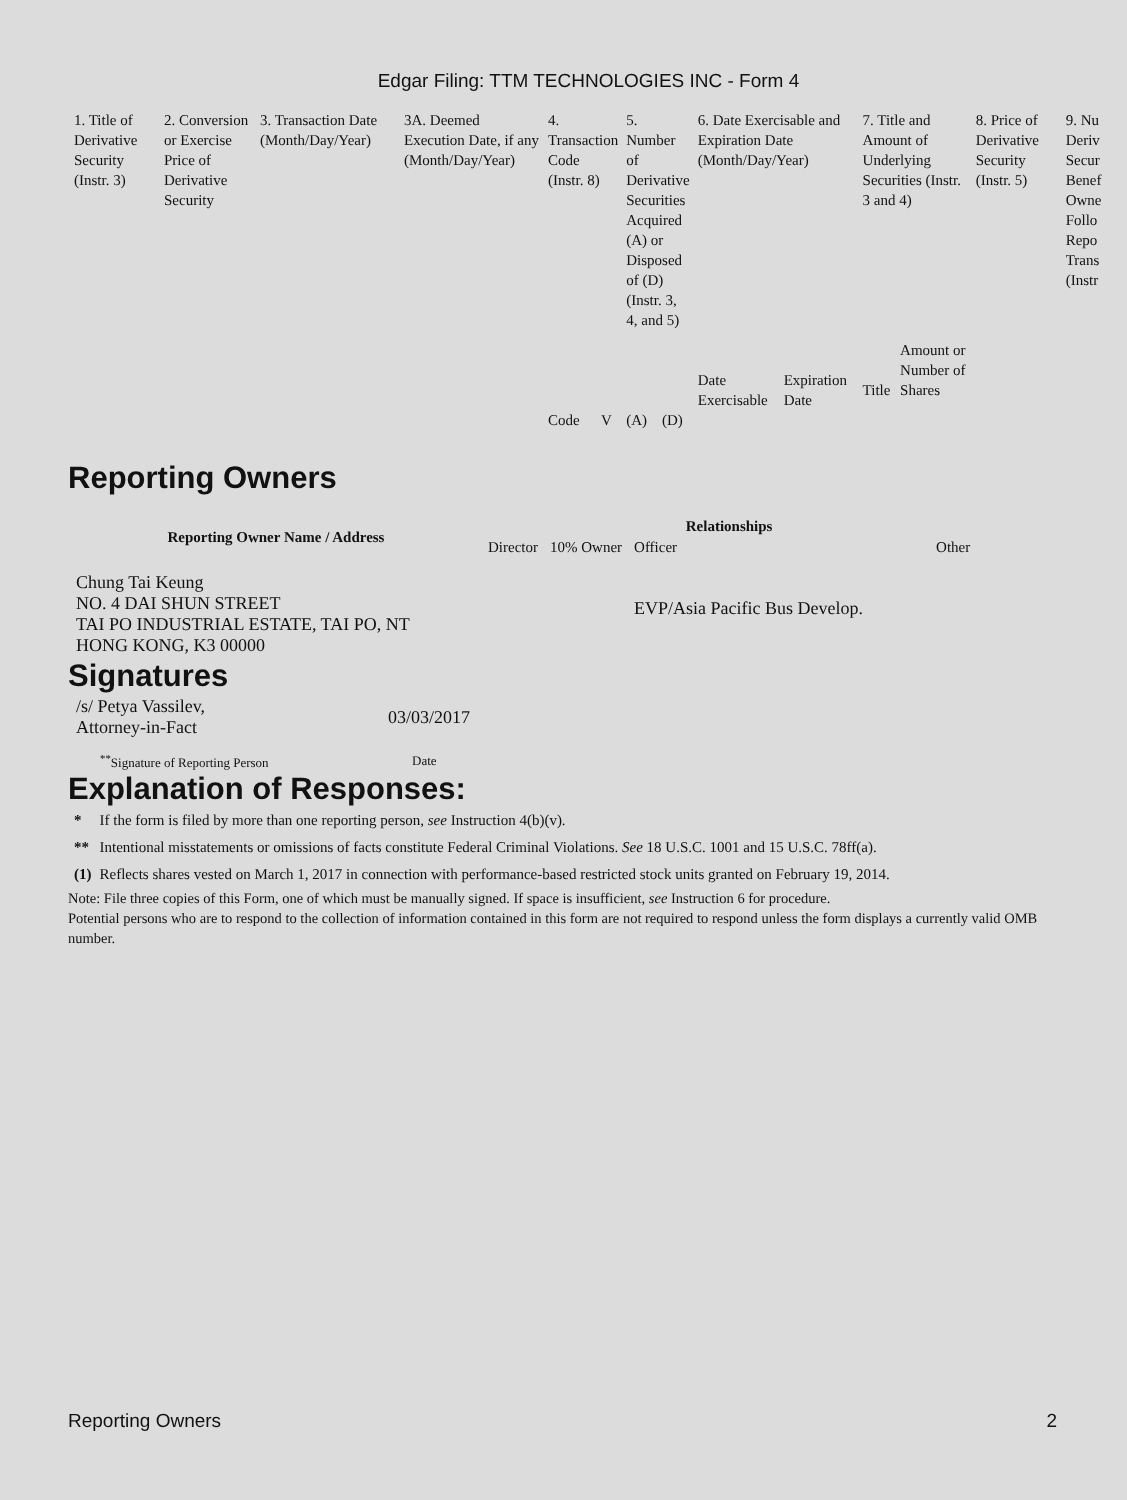Edgar Filing: TTM TECHNOLOGIES INC - Form 4
| 1. Title of Derivative Security (Instr. 3) | 2. Conversion or Exercise Price of Derivative Security | 3. Transaction Date (Month/Day/Year) | 3A. Deemed Execution Date, if any (Month/Day/Year) | 4. Transaction Code (Instr. 8) | | 5. Number of Derivative Securities Acquired (A) or Disposed of (D) (Instr. 3, 4, and 5) | | 6. Date Exercisable and Expiration Date (Month/Day/Year) | | 7. Title and Amount of Underlying Securities (Instr. 3 and 4) | | 8. Price of Derivative Security (Instr. 5) | 9. Nu Deriv Secur Benef Owne Follo Repo Trans (Instr |
| | | | | | | | | Date Exercisable | Expiration Date | Title | Amount or Number of Shares | | |
| | | | | Code | V | (A) | (D) | | | | | | |
Reporting Owners
| Reporting Owner Name / Address | Relationships | | | |
| --- | --- | --- | --- | --- |
| | Director | 10% Owner | Officer | Other |
| Chung Tai Keung NO. 4 DAI SHUN STREET TAI PO INDUSTRIAL ESTATE, TAI PO, NT HONG KONG, K3 00000 | | | EVP/Asia Pacific Bus Develop. | |
Signatures
| /s/ Petya Vassilev, Attorney-in-Fact | 03/03/2017 |
| <sup>**</sup> Signature of Reporting Person | Date |
Explanation of Responses:
| * | If the form is filed by more than one reporting person, see Instruction 4(b)(v). |
| ** | Intentional misstatements or omissions of facts constitute Federal Criminal Violations. See 18 U.S.C. 1001 and 15 U.S.C. 78ff(a). |
| (1) | Reflects shares vested on March 1, 2017 in connection with performance-based restricted stock units granted on February 19, 2014. |
Note: File three copies of this Form, one of which must be manually signed. If space is insufficient, see Instruction 6 for procedure.
Potential persons who are to respond to the collection of information contained in this form are not required to respond unless the form displays a currently valid OMB number.
Reporting Owners 2